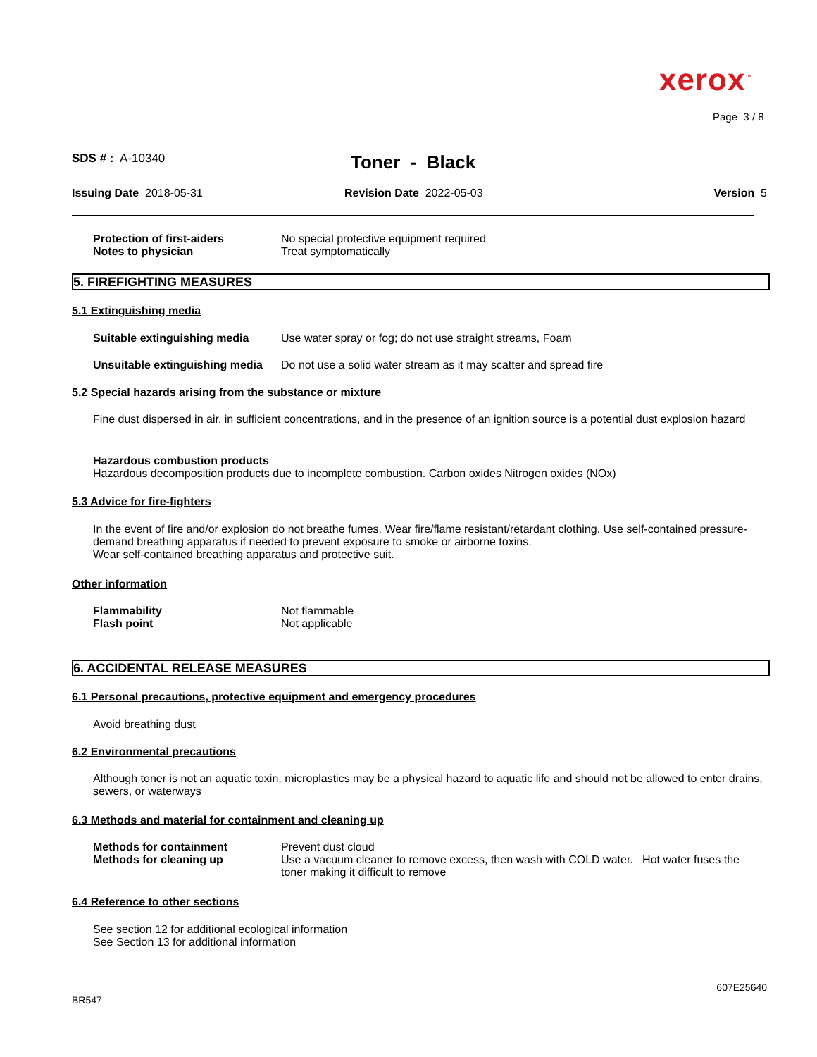xerox<sup>™</sup>
Page 3 / 8
SDS # : A-10340 Toner - Black
Issuing Date 2018-05-31 Revision Date 2022-05-03 Version 5
Protection of first-aiders No special protective equipment required
Notes to physician Treat symptomatically
5. FIREFIGHTING MEASURES
5.1 Extinguishing media
Suitable extinguishing media Use water spray or fog; do not use straight streams, Foam
Unsuitable extinguishing media Do not use a solid water stream as it may scatter and spread fire
5.2 Special hazards arising from the substance or mixture
Fine dust dispersed in air, in sufficient concentrations, and in the presence of an ignition source is a potential dust explosion hazard
Hazardous combustion products
Hazardous decomposition products due to incomplete combustion. Carbon oxides Nitrogen oxides (NOx)
5.3 Advice for fire-fighters
In the event of fire and/or explosion do not breathe fumes. Wear fire/flame resistant/retardant clothing. Use self-contained pressure-demand breathing apparatus if needed to prevent exposure to smoke or airborne toxins.
Wear self-contained breathing apparatus and protective suit.
Other information
Flammability Not flammable
Flash point Not applicable
6. ACCIDENTAL RELEASE MEASURES
6.1 Personal precautions, protective equipment and emergency procedures
Avoid breathing dust
6.2 Environmental precautions
Although toner is not an aquatic toxin, microplastics may be a physical hazard to aquatic life and should not be allowed to enter drains, sewers, or waterways
6.3 Methods and material for containment and cleaning up
Methods for containment Prevent dust cloud
Methods for cleaning up Use a vacuum cleaner to remove excess, then wash with COLD water. Hot water fuses the toner making it difficult to remove
6.4 Reference to other sections
See section 12 for additional ecological information
See Section 13 for additional information
607E25640
BR547